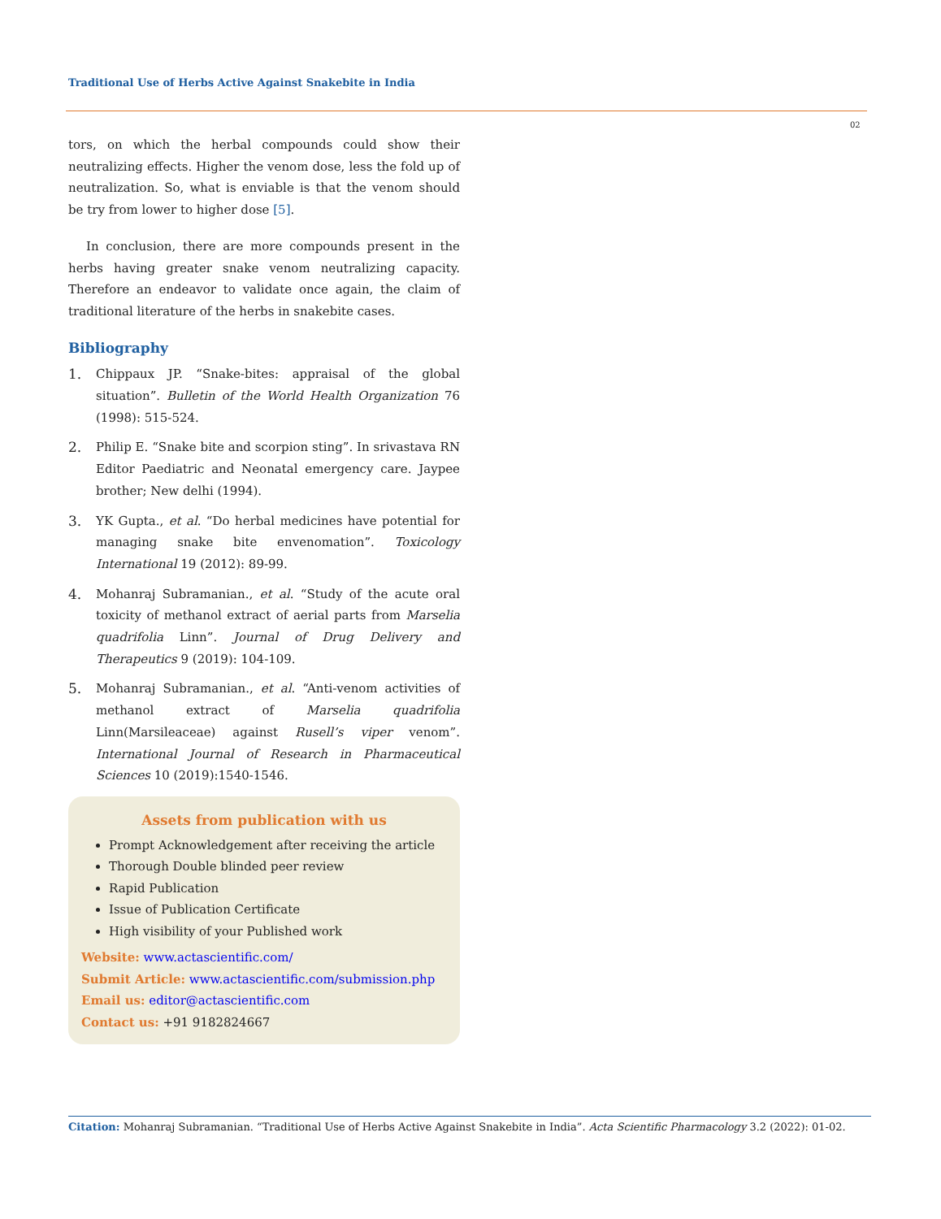Traditional Use of Herbs Active Against Snakebite in India
02
tors, on which the herbal compounds could show their neutralizing effects. Higher the venom dose, less the fold up of neutralization. So, what is enviable is that the venom should be try from lower to higher dose [5].
In conclusion, there are more compounds present in the herbs having greater snake venom neutralizing capacity. Therefore an endeavor to validate once again, the claim of traditional literature of the herbs in snakebite cases.
Bibliography
1. Chippaux JP. “Snake-bites: appraisal of the global situation”. Bulletin of the World Health Organization 76 (1998): 515-524.
2. Philip E. “Snake bite and scorpion sting”. In srivastava RN Editor Paediatric and Neonatal emergency care. Jaypee brother; New delhi (1994).
3. YK Gupta., et al. “Do herbal medicines have potential for managing snake bite envenomation”. Toxicology International 19 (2012): 89-99.
4. Mohanraj Subramanian., et al. “Study of the acute oral toxicity of methanol extract of aerial parts from Marselia quadrifolia Linn”. Journal of Drug Delivery and Therapeutics 9 (2019): 104-109.
5. Mohanraj Subramanian., et al. “Anti-venom activities of methanol extract of Marselia quadrifolia Linn(Marsileaceae) against Rusell’s viper venom”. International Journal of Research in Pharmaceutical Sciences 10 (2019):1540-1546.
Assets from publication with us
Prompt Acknowledgement after receiving the article
Thorough Double blinded peer review
Rapid Publication
Issue of Publication Certificate
High visibility of your Published work
Website: www.actascientific.com/
Submit Article: www.actascientific.com/submission.php
Email us: editor@actascientific.com
Contact us: +91 9182824667
Citation: Mohanraj Subramanian. “Traditional Use of Herbs Active Against Snakebite in India”. Acta Scientific Pharmacology 3.2 (2022): 01-02.